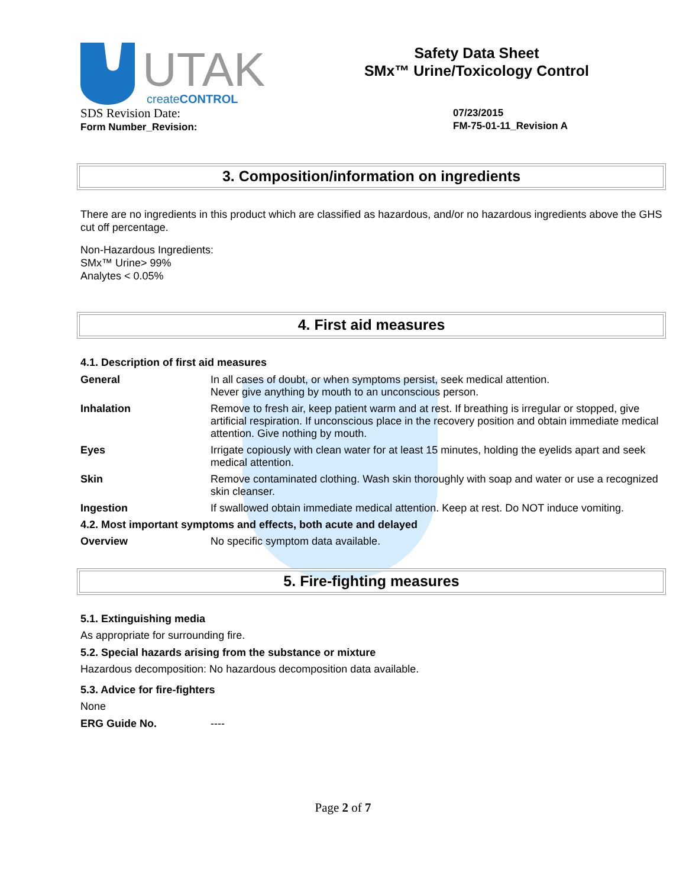UTAK
createCONTROL
Safety Data Sheet
SMx™ Urine/Toxicology Control
SDS Revision Date:
Form Number_Revision:
07/23/2015
FM-75-01-11_Revision A
3. Composition/information on ingredients
There are no ingredients in this product which are classified as hazardous, and/or no hazardous ingredients above the GHS cut off percentage.
Non-Hazardous Ingredients:
SMx™ Urine> 99%
Analytes < 0.05%
4. First aid measures
4.1. Description of first aid measures
| General | In all cases of doubt, or when symptoms persist, seek medical attention. Never give anything by mouth to an unconscious person. |
| Inhalation | Remove to fresh air, keep patient warm and at rest. If breathing is irregular or stopped, give artificial respiration. If unconscious place in the recovery position and obtain immediate medical attention. Give nothing by mouth. |
| Eyes | Irrigate copiously with clean water for at least 15 minutes, holding the eyelids apart and seek medical attention. |
| Skin | Remove contaminated clothing. Wash skin thoroughly with soap and water or use a recognized skin cleanser. |
| Ingestion | If swallowed obtain immediate medical attention. Keep at rest. Do NOT induce vomiting. |
| 4.2. Most important symptoms and effects, both acute and delayed | |
| Overview | No specific symptom data available. |
5. Fire-fighting measures
5.1. Extinguishing media
As appropriate for surrounding fire.
5.2. Special hazards arising from the substance or mixture
Hazardous decomposition: No hazardous decomposition data available.
5.3. Advice for fire-fighters
None
| ERG Guide No. | ---- |
Page 2 of 7